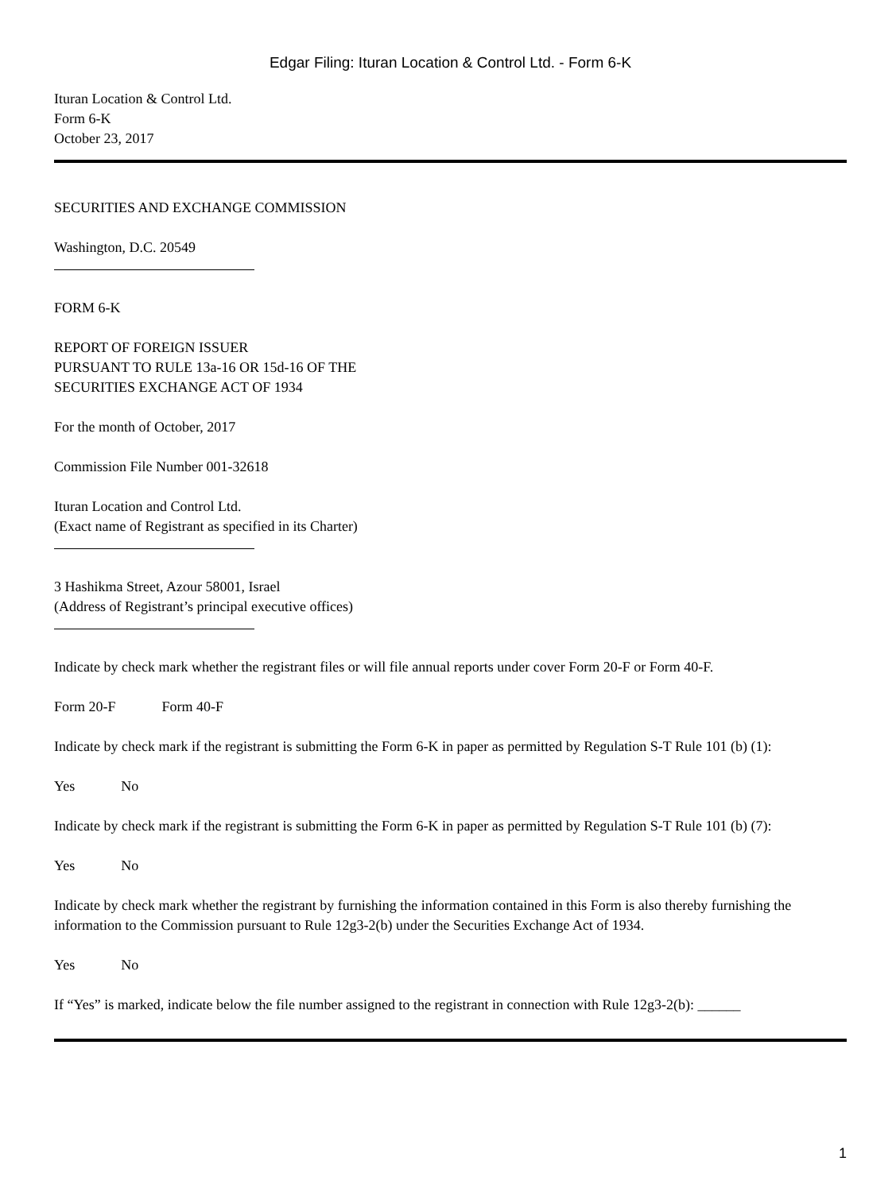Edgar Filing: Ituran Location & Control Ltd. - Form 6-K
Ituran Location & Control Ltd.
Form 6-K
October 23, 2017
SECURITIES AND EXCHANGE COMMISSION
Washington, D.C. 20549
FORM 6-K
REPORT OF FOREIGN ISSUER
PURSUANT TO RULE 13a-16 OR 15d-16 OF THE
SECURITIES EXCHANGE ACT OF 1934
For the month of October, 2017
Commission File Number 001-32618
Ituran Location and Control Ltd.
(Exact name of Registrant as specified in its Charter)
3 Hashikma Street, Azour 58001, Israel
(Address of Registrant’s principal executive offices)
Indicate by check mark whether the registrant files or will file annual reports under cover Form 20-F or Form 40-F.
Form 20-F Form 40-F
Indicate by check mark if the registrant is submitting the Form 6-K in paper as permitted by Regulation S-T Rule 101 (b) (1):
Yes No
Indicate by check mark if the registrant is submitting the Form 6-K in paper as permitted by Regulation S-T Rule 101 (b) (7):
Yes No
Indicate by check mark whether the registrant by furnishing the information contained in this Form is also thereby furnishing the information to the Commission pursuant to Rule 12g3-2(b) under the Securities Exchange Act of 1934.
Yes No
If “Yes” is marked, indicate below the file number assigned to the registrant in connection with Rule 12g3-2(b): ______
1